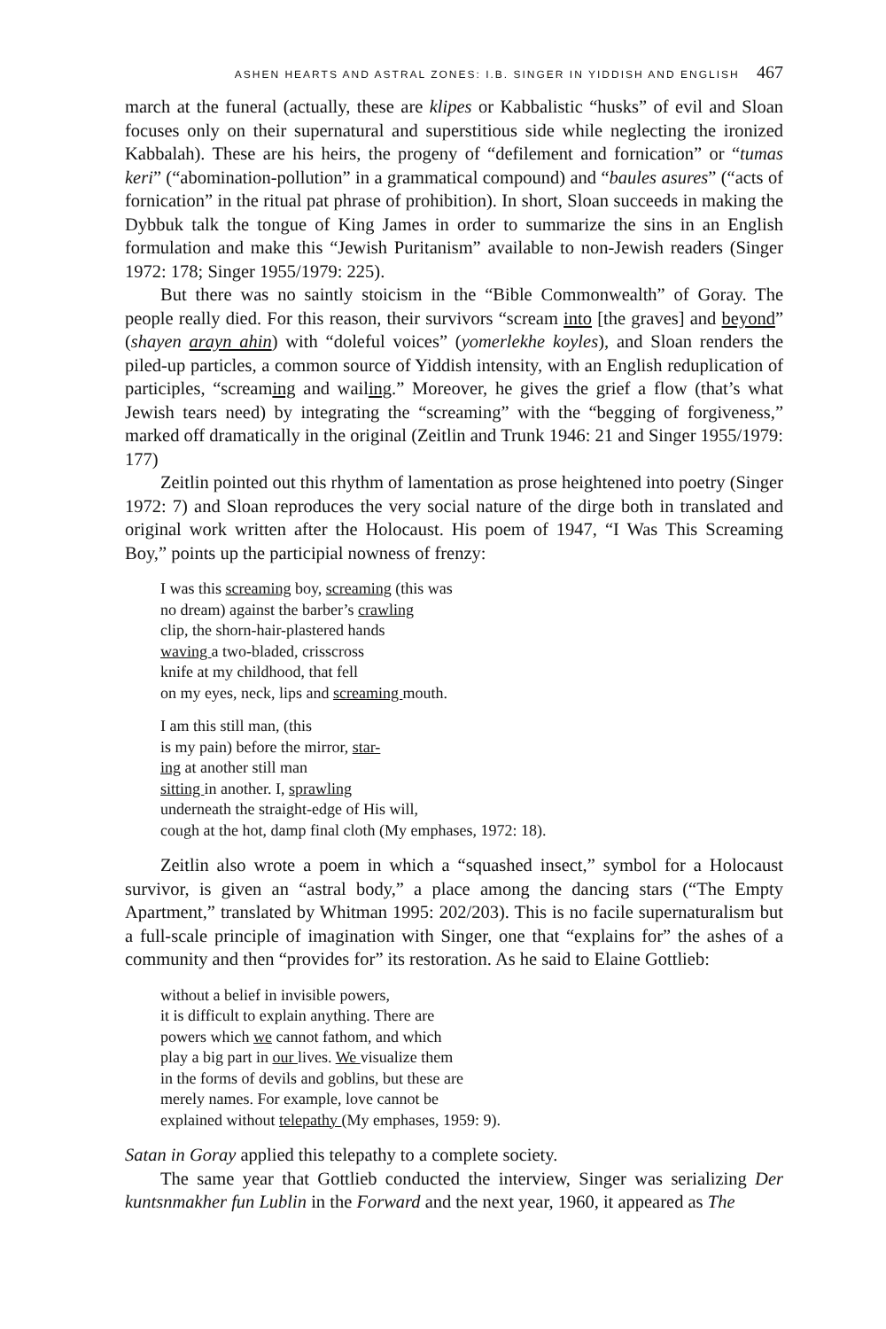ASHEN HEARTS AND ASTRAL ZONES: I.B. SINGER IN YIDDISH AND ENGLISH 467
march at the funeral (actually, these are klipes or Kabbalistic “husks” of evil and Sloan focuses only on their supernatural and superstitious side while neglecting the ironized Kabbalah). These are his heirs, the progeny of “defilement and fornication” or “tumas keri” (“abomination-pollution” in a grammatical compound) and “baules asures” (“acts of fornication” in the ritual pat phrase of prohibition). In short, Sloan succeeds in making the Dybbuk talk the tongue of King James in order to summarize the sins in an English formulation and make this “Jewish Puritanism” available to non-Jewish readers (Singer 1972: 178; Singer 1955/1979: 225).
But there was no saintly stoicism in the “Bible Commonwealth” of Goray. The people really died. For this reason, their survivors “scream into [the graves] and beyond” (shayen arayn ahin) with “doleful voices” (yomerlekhe koyles), and Sloan renders the piled-up particles, a common source of Yiddish intensity, with an English reduplication of participles, “screaming and wailing.” Moreover, he gives the grief a flow (that’s what Jewish tears need) by integrating the “screaming” with the “begging of forgiveness,” marked off dramatically in the original (Zeitlin and Trunk 1946: 21 and Singer 1955/1979: 177)
Zeitlin pointed out this rhythm of lamentation as prose heightened into poetry (Singer 1972: 7) and Sloan reproduces the very social nature of the dirge both in translated and original work written after the Holocaust. His poem of 1947, “I Was This Screaming Boy,” points up the participial nowness of frenzy:
I was this screaming boy, screaming (this was
no dream) against the barber’s crawling
clip, the shorn-hair-plastered hands
waving a two-bladed, crisscross
knife at my childhood, that fell
on my eyes, neck, lips and screaming mouth.
I am this still man, (this
is my pain) before the mirror, star-
ing at another still man
sitting in another. I, sprawling
underneath the straight-edge of His will,
cough at the hot, damp final cloth (My emphases, 1972: 18).
Zeitlin also wrote a poem in which a “squashed insect,” symbol for a Holocaust survivor, is given an “astral body,” a place among the dancing stars (“The Empty Apartment,” translated by Whitman 1995: 202/203). This is no facile supernaturalism but a full-scale principle of imagination with Singer, one that “explains for” the ashes of a community and then “provides for” its restoration. As he said to Elaine Gottlieb:
without a belief in invisible powers,
it is difficult to explain anything. There are
powers which we cannot fathom, and which
play a big part in our lives. We visualize them
in the forms of devils and goblins, but these are
merely names. For example, love cannot be
explained without telepathy (My emphases, 1959: 9).
Satan in Goray applied this telepathy to a complete society.
The same year that Gottlieb conducted the interview, Singer was serializing Der kuntsnmakher fun Lublin in the Forward and the next year, 1960, it appeared as The